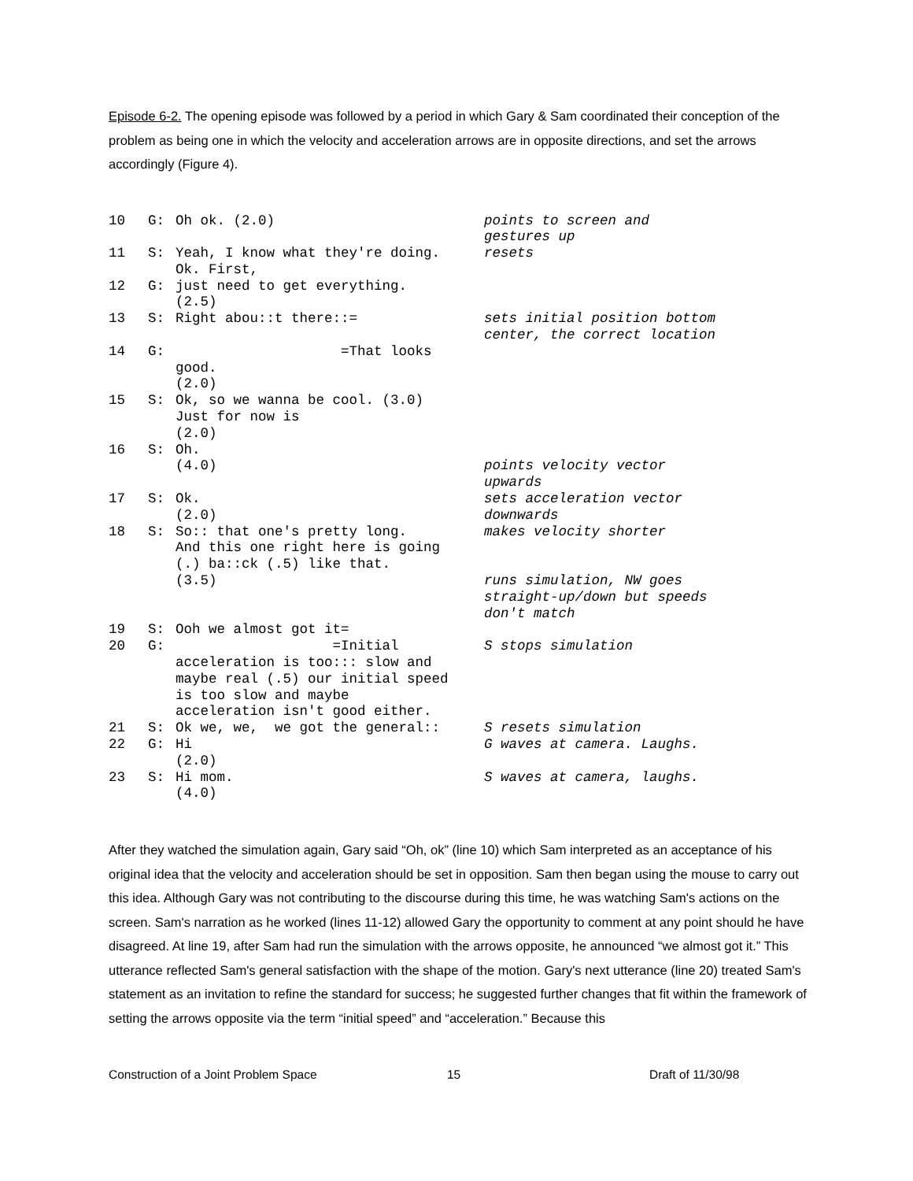Episode 6-2. The opening episode was followed by a period in which Gary & Sam coordinated their conception of the problem as being one in which the velocity and acceleration arrows are in opposite directions, and set the arrows accordingly (Figure 4).
10 G: Oh ok. (2.0) points to screen and gestures up
11 S: Yeah, I know what they're doing. Ok. First, resets
12 G: just need to get everything. (2.5)
13 S: Right abou::t there::= sets initial position bottom center, the correct location
14 G: =That looks good. (2.0)
15 S: Ok, so we wanna be cool. (3.0) Just for now is (2.0)
16 S: Oh. (4.0) points velocity vector upwards
17 S: Ok. (2.0) sets acceleration vector downwards
18 S: So:: that one's pretty long. And this one right here is going (.) ba::ck (.5) like that. (3.5) makes velocity shorter runs simulation, NW goes straight-up/down but speeds don't match
19 S: Ooh we almost got it=
20 G: =Initial acceleration is too::: slow and maybe real (.5) our initial speed is too slow and maybe acceleration isn't good either. S stops simulation
21 S: Ok we, we, we got the general:: S resets simulation
22 G: Hi (2.0) G waves at camera. Laughs.
23 S: Hi mom. (4.0) S waves at camera, laughs.
After they watched the simulation again, Gary said “Oh, ok” (line 10) which Sam interpreted as an acceptance of his original idea that the velocity and acceleration should be set in opposition. Sam then began using the mouse to carry out this idea. Although Gary was not contributing to the discourse during this time, he was watching Sam's actions on the screen. Sam's narration as he worked (lines 11-12) allowed Gary the opportunity to comment at any point should he have disagreed. At line 19, after Sam had run the simulation with the arrows opposite, he announced “we almost got it.” This utterance reflected Sam's general satisfaction with the shape of the motion. Gary's next utterance (line 20) treated Sam's statement as an invitation to refine the standard for success; he suggested further changes that fit within the framework of setting the arrows opposite via the term “initial speed” and “acceleration.” Because this
Construction of a Joint Problem Space 15 Draft of 11/30/98